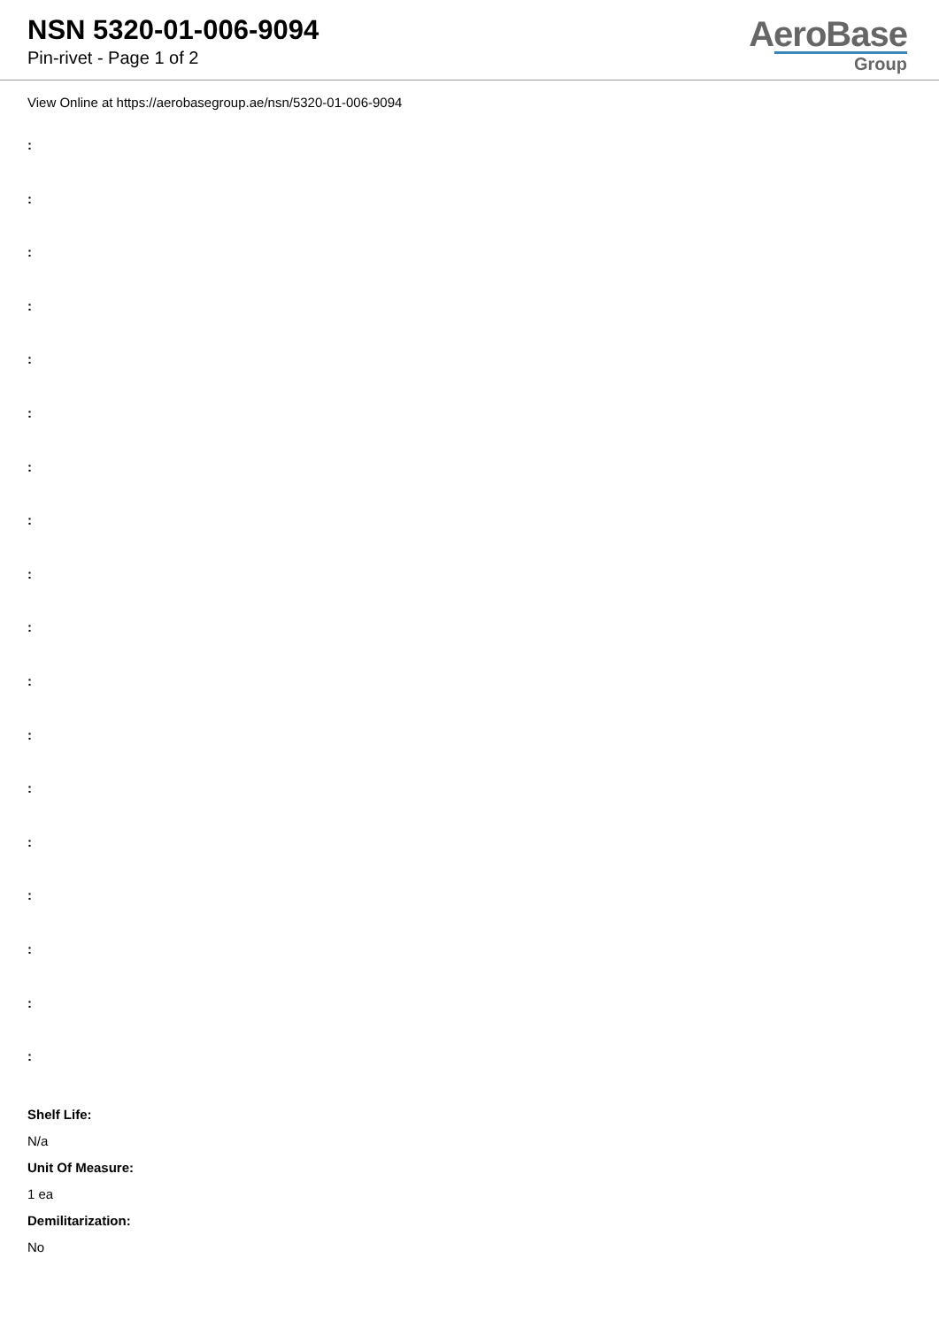NSN 5320-01-006-9094
Pin-rivet - Page 1 of 2
AeroBase
Group
View Online at https://aerobasegroup.ae/nsn/5320-01-006-9094
:
:
:
:
:
:
:
:
:
:
:
:
:
:
:
:
:
:
Shelf Life:
N/a
Unit Of Measure:
1 ea
Demilitarization:
No